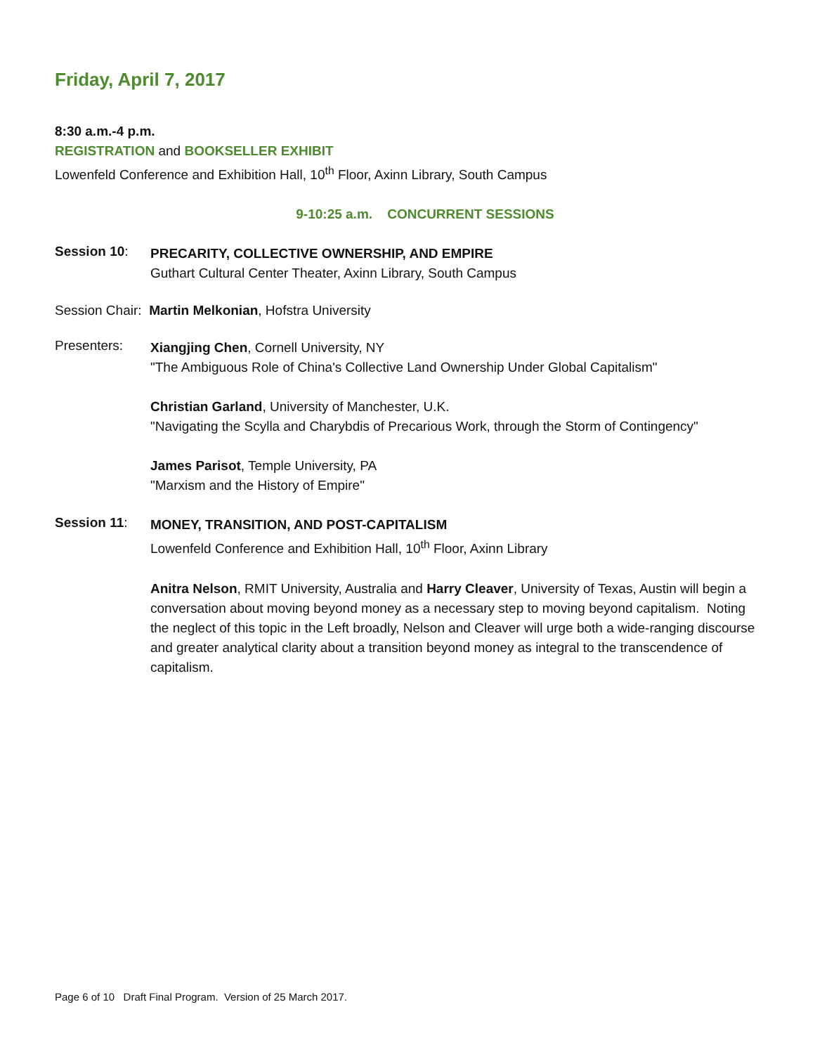Friday, April 7, 2017
8:30 a.m.-4 p.m.
REGISTRATION and BOOKSELLER EXHIBIT
Lowenfeld Conference and Exhibition Hall, 10<sup>th</sup> Floor, Axinn Library, South Campus
9-10:25 a.m. CONCURRENT SESSIONS
Session 10:
PRECARITY, COLLECTIVE OWNERSHIP, AND EMPIRE
Guthart Cultural Center Theater, Axinn Library, South Campus
Session Chair: Martin Melkonian, Hofstra University
Presenters:
Xiangjing Chen, Cornell University, NY
"The Ambiguous Role of China's Collective Land Ownership Under Global Capitalism"
Christian Garland, University of Manchester, U.K.
"Navigating the Scylla and Charybdis of Precarious Work, through the Storm of Contingency"
James Parisot, Temple University, PA
"Marxism and the History of Empire"
Session 11:
MONEY, TRANSITION, AND POST-CAPITALISM
Lowenfeld Conference and Exhibition Hall, 10<sup>th</sup> Floor, Axinn Library
Anitra Nelson, RMIT University, Australia and Harry Cleaver, University of Texas, Austin will begin a conversation about moving beyond money as a necessary step to moving beyond capitalism. Noting the neglect of this topic in the Left broadly, Nelson and Cleaver will urge both a wide-ranging discourse and greater analytical clarity about a transition beyond money as integral to the transcendence of capitalism.
Page 6 of 10 Draft Final Program. Version of 25 March 2017.